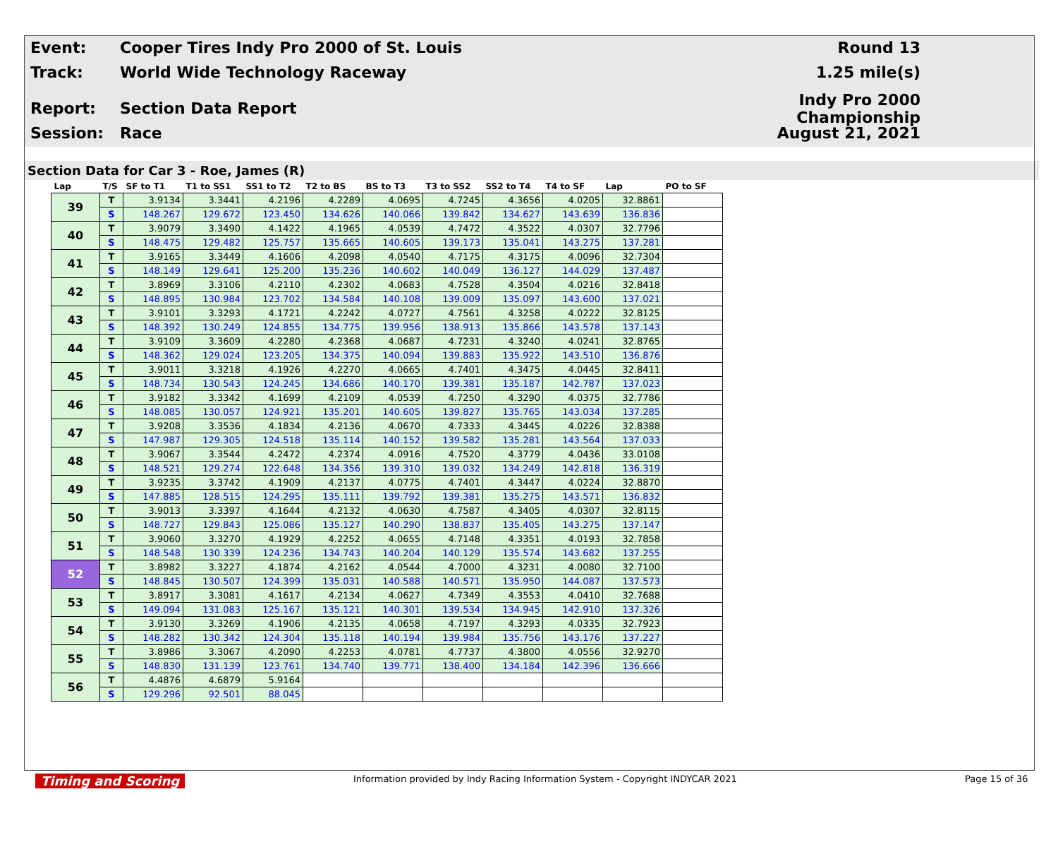Event: Cooper Tires Indy Pro 2000 of St. Louis Round 13
Track: World Wide Technology Raceway 1.25 mile(s)
Report: Section Data Report Indy Pro 2000 Championship
Session: Race August 21, 2021
Section Data for Car 3 - Roe, James (R)
| Lap | T/S | SF to T1 | T1 to SS1 | SS1 to T2 | T2 to BS | BS to T3 | T3 to SS2 | SS2 to T4 | T4 to SF | Lap | PO to SF |
| --- | --- | --- | --- | --- | --- | --- | --- | --- | --- | --- | --- |
| 39 | T | 3.9134 | 3.3441 | 4.2196 | 4.2289 | 4.0695 | 4.7245 | 4.3656 | 4.0205 | 32.8861 | |
| | S | 148.267 | 129.672 | 123.450 | 134.626 | 140.066 | 139.842 | 134.627 | 143.639 | 136.836 | |
| 40 | T | 3.9079 | 3.3490 | 4.1422 | 4.1965 | 4.0539 | 4.7472 | 4.3522 | 4.0307 | 32.7796 | |
| | S | 148.475 | 129.482 | 125.757 | 135.665 | 140.605 | 139.173 | 135.041 | 143.275 | 137.281 | |
| 41 | T | 3.9165 | 3.3449 | 4.1606 | 4.2098 | 4.0540 | 4.7175 | 4.3175 | 4.0096 | 32.7304 | |
| | S | 148.149 | 129.641 | 125.200 | 135.236 | 140.602 | 140.049 | 136.127 | 144.029 | 137.487 | |
| 42 | T | 3.8969 | 3.3106 | 4.2110 | 4.2302 | 4.0683 | 4.7528 | 4.3504 | 4.0216 | 32.8418 | |
| | S | 148.895 | 130.984 | 123.702 | 134.584 | 140.108 | 139.009 | 135.097 | 143.600 | 137.021 | |
| 43 | T | 3.9101 | 3.3293 | 4.1721 | 4.2242 | 4.0727 | 4.7561 | 4.3258 | 4.0222 | 32.8125 | |
| | S | 148.392 | 130.249 | 124.855 | 134.775 | 139.956 | 138.913 | 135.866 | 143.578 | 137.143 | |
| 44 | T | 3.9109 | 3.3609 | 4.2280 | 4.2368 | 4.0687 | 4.7231 | 4.3240 | 4.0241 | 32.8765 | |
| | S | 148.362 | 129.024 | 123.205 | 134.375 | 140.094 | 139.883 | 135.922 | 143.510 | 136.876 | |
| 45 | T | 3.9011 | 3.3218 | 4.1926 | 4.2270 | 4.0665 | 4.7401 | 4.3475 | 4.0445 | 32.8411 | |
| | S | 148.734 | 130.543 | 124.245 | 134.686 | 140.170 | 139.381 | 135.187 | 142.787 | 137.023 | |
| 46 | T | 3.9182 | 3.3342 | 4.1699 | 4.2109 | 4.0539 | 4.7250 | 4.3290 | 4.0375 | 32.7786 | |
| | S | 148.085 | 130.057 | 124.921 | 135.201 | 140.605 | 139.827 | 135.765 | 143.034 | 137.285 | |
| 47 | T | 3.9208 | 3.3536 | 4.1834 | 4.2136 | 4.0670 | 4.7333 | 4.3445 | 4.0226 | 32.8388 | |
| | S | 147.987 | 129.305 | 124.518 | 135.114 | 140.152 | 139.582 | 135.281 | 143.564 | 137.033 | |
| 48 | T | 3.9067 | 3.3544 | 4.2472 | 4.2374 | 4.0916 | 4.7520 | 4.3779 | 4.0436 | 33.0108 | |
| | S | 148.521 | 129.274 | 122.648 | 134.356 | 139.310 | 139.032 | 134.249 | 142.818 | 136.319 | |
| 49 | T | 3.9235 | 3.3742 | 4.1909 | 4.2137 | 4.0775 | 4.7401 | 4.3447 | 4.0224 | 32.8870 | |
| | S | 147.885 | 128.515 | 124.295 | 135.111 | 139.792 | 139.381 | 135.275 | 143.571 | 136.832 | |
| 50 | T | 3.9013 | 3.3397 | 4.1644 | 4.2132 | 4.0630 | 4.7587 | 4.3405 | 4.0307 | 32.8115 | |
| | S | 148.727 | 129.843 | 125.086 | 135.127 | 140.290 | 138.837 | 135.405 | 143.275 | 137.147 | |
| 51 | T | 3.9060 | 3.3270 | 4.1929 | 4.2252 | 4.0655 | 4.7148 | 4.3351 | 4.0193 | 32.7858 | |
| | S | 148.548 | 130.339 | 124.236 | 134.743 | 140.204 | 140.129 | 135.574 | 143.682 | 137.255 | |
| 52 | T | 3.8982 | 3.3227 | 4.1874 | 4.2162 | 4.0544 | 4.7000 | 4.3231 | 4.0080 | 32.7100 | |
| | S | 148.845 | 130.507 | 124.399 | 135.031 | 140.588 | 140.571 | 135.950 | 144.087 | 137.573 | |
| 53 | T | 3.8917 | 3.3081 | 4.1617 | 4.2134 | 4.0627 | 4.7349 | 4.3553 | 4.0410 | 32.7688 | |
| | S | 149.094 | 131.083 | 125.167 | 135.121 | 140.301 | 139.534 | 134.945 | 142.910 | 137.326 | |
| 54 | T | 3.9130 | 3.3269 | 4.1906 | 4.2135 | 4.0658 | 4.7197 | 4.3293 | 4.0335 | 32.7923 | |
| | S | 148.282 | 130.342 | 124.304 | 135.118 | 140.194 | 139.984 | 135.756 | 143.176 | 137.227 | |
| 55 | T | 3.8986 | 3.3067 | 4.2090 | 4.2253 | 4.0781 | 4.7737 | 4.3800 | 4.0556 | 32.9270 | |
| | S | 148.830 | 131.139 | 123.761 | 134.740 | 139.771 | 138.400 | 134.184 | 142.396 | 136.666 | |
| 56 | T | 4.4876 | 4.6879 | 5.9164 | | | | | | | |
| | S | 129.296 | 92.501 | 88.045 | | | | | | | |
Timing and Scoring Information provided by Indy Racing Information System - Copyright INDYCAR 2021 Page 15 of 36